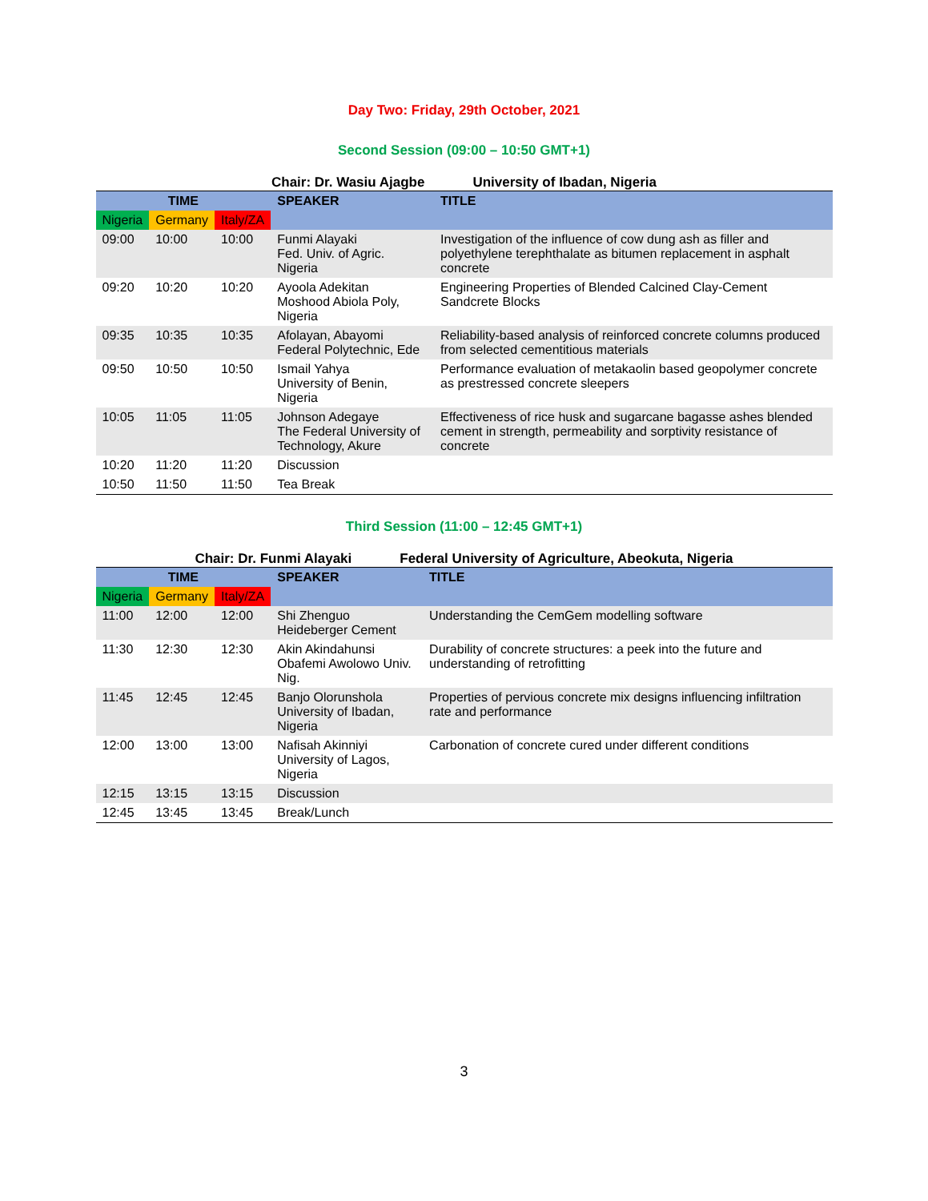Day Two: Friday, 29th October, 2021
Second Session (09:00 – 10:50 GMT+1)
Chair: Dr. Wasiu Ajagbe University of Ibadan, Nigeria
| TIME | | | SPEAKER | TITLE |
| --- | --- | --- | --- | --- |
| Nigeria | Germany | Italy/ZA | | |
| 09:00 | 10:00 | 10:00 | Funmi Alayaki Fed. Univ. of Agric. Nigeria | Investigation of the influence of cow dung ash as filler and polyethylene terephthalate as bitumen replacement in asphalt concrete |
| 09:20 | 10:20 | 10:20 | Ayoola Adekitan Moshood Abiola Poly, Nigeria | Engineering Properties of Blended Calcined Clay-Cement Sandcrete Blocks |
| 09:35 | 10:35 | 10:35 | Afolayan, Abayomi Federal Polytechnic, Ede | Reliability-based analysis of reinforced concrete columns produced from selected cementitious materials |
| 09:50 | 10:50 | 10:50 | Ismail Yahya University of Benin, Nigeria | Performance evaluation of metakaolin based geopolymer concrete as prestressed concrete sleepers |
| 10:05 | 11:05 | 11:05 | Johnson Adegaye The Federal University of Technology, Akure | Effectiveness of rice husk and sugarcane bagasse ashes blended cement in strength, permeability and sorptivity resistance of concrete |
| 10:20 | 11:20 | 11:20 | Discussion | |
| 10:50 | 11:50 | 11:50 | Tea Break | |
Third Session (11:00 – 12:45 GMT+1)
Chair: Dr. Funmi Alayaki Federal University of Agriculture, Abeokuta, Nigeria
| TIME | | | SPEAKER | TITLE |
| --- | --- | --- | --- | --- |
| Nigeria | Germany | Italy/ZA | | |
| 11:00 | 12:00 | 12:00 | Shi Zhenguo Heideberger Cement | Understanding the CemGem modelling software |
| 11:30 | 12:30 | 12:30 | Akin Akindahunsi Obafemi Awolowo Univ. Nig. | Durability of concrete structures: a peek into the future and understanding of retrofitting |
| 11:45 | 12:45 | 12:45 | Banjo Olorunshola University of Ibadan, Nigeria | Properties of pervious concrete mix designs influencing infiltration rate and performance |
| 12:00 | 13:00 | 13:00 | Nafisah Akinniyi University of Lagos, Nigeria | Carbonation of concrete cured under different conditions |
| 12:15 | 13:15 | 13:15 | Discussion | |
| 12:45 | 13:45 | 13:45 | Break/Lunch | |
3